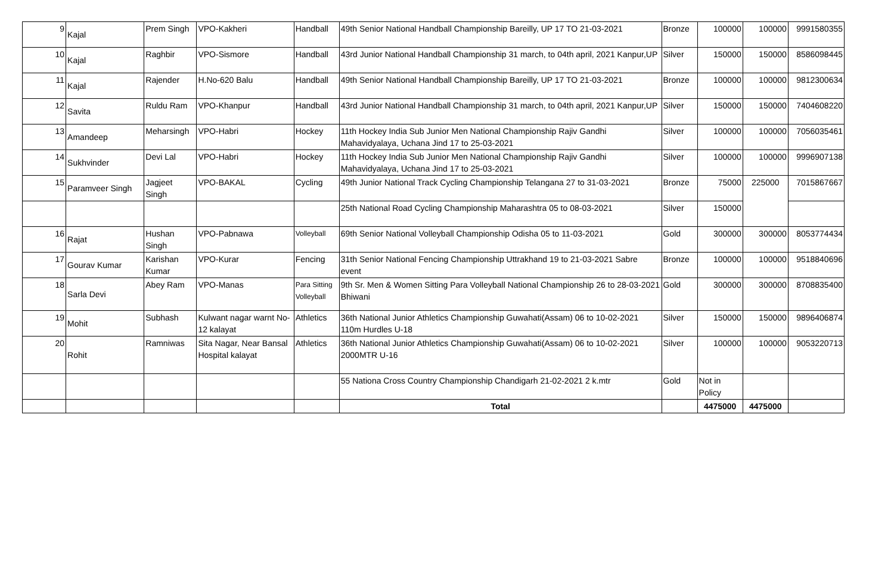| 9 | Kajal | Prem Singh | VPO-Kakheri | Handball | 49th Senior National Handball Championship Bareilly, UP 17 TO 21-03-2021 | Bronze | 100000 | 100000 | 9991580355 |
| 10 | Kajal | Raghbir | VPO-Sismore | Handball | 43rd Junior National Handball Championship 31 march, to 04th april, 2021 Kanpur,UP | Silver | 150000 | 150000 | 8586098445 |
| 11 | Kajal | Rajender | H.No-620 Balu | Handball | 49th Senior National Handball Championship Bareilly, UP 17 TO 21-03-2021 | Bronze | 100000 | 100000 | 9812300634 |
| 12 | Savita | Ruldu Ram | VPO-Khanpur | Handball | 43rd Junior National Handball Championship 31 march, to 04th april, 2021 Kanpur,UP | Silver | 150000 | 150000 | 7404608220 |
| 13 | Amandeep | Meharsingh | VPO-Habri | Hockey | 11th Hockey India Sub Junior Men National Championship Rajiv Gandhi Mahavidyalaya, Uchana Jind 17 to 25-03-2021 | Silver | 100000 | 100000 | 7056035461 |
| 14 | Sukhvinder | Devi Lal | VPO-Habri | Hockey | 11th Hockey India Sub Junior Men National Championship Rajiv Gandhi Mahavidyalaya, Uchana Jind 17 to 25-03-2021 | Silver | 100000 | 100000 | 9996907138 |
| 15 | Paramveer Singh | Jagjeet Singh | VPO-BAKAL | Cycling | 49th Junior National Track Cycling Championship Telangana 27 to 31-03-2021 | Bronze | 75000 | 225000 | 7015867667 |
| | | | | | 25th National Road Cycling Championship Maharashtra 05 to 08-03-2021 | Silver | 150000 | | |
| 16 | Rajat | Hushan Singh | VPO-Pabnawa | Volleyball | 69th Senior National Volleyball Championship Odisha 05 to 11-03-2021 | Gold | 300000 | 300000 | 8053774434 |
| 17 | Gourav Kumar | Karishan Kumar | VPO-Kurar | Fencing | 31th Senior National Fencing Championship Uttrakhand 19 to 21-03-2021 Sabre event | Bronze | 100000 | 100000 | 9518840696 |
| 18 | Sarla Devi | Abey Ram | VPO-Manas | Para Sitting Volleyball | 9th Sr. Men & Women Sitting Para Volleyball National Championship 26 to 28-03-2021 Bhiwani | Gold | 300000 | 300000 | 8708835400 |
| 19 | Mohit | Subhash | Kulwant nagar warnt No-12 kalayat | Athletics | 36th National Junior Athletics Championship Guwahati(Assam) 06 to 10-02-2021 110m Hurdles U-18 | Silver | 150000 | 150000 | 9896406874 |
| 20 | Rohit | Ramniwas | Sita Nagar, Near Bansal Hospital kalayat | Athletics | 36th National Junior Athletics Championship Guwahati(Assam) 06 to 10-02-2021 2000MTR U-16 | Silver | 100000 | 100000 | 9053220713 |
| | | | | | 55 Nationa Cross Country Championship Chandigarh 21-02-2021 2 k.mtr | Gold | Not in Policy | | |
| | | | | | Total | | 4475000 | 4475000 | |